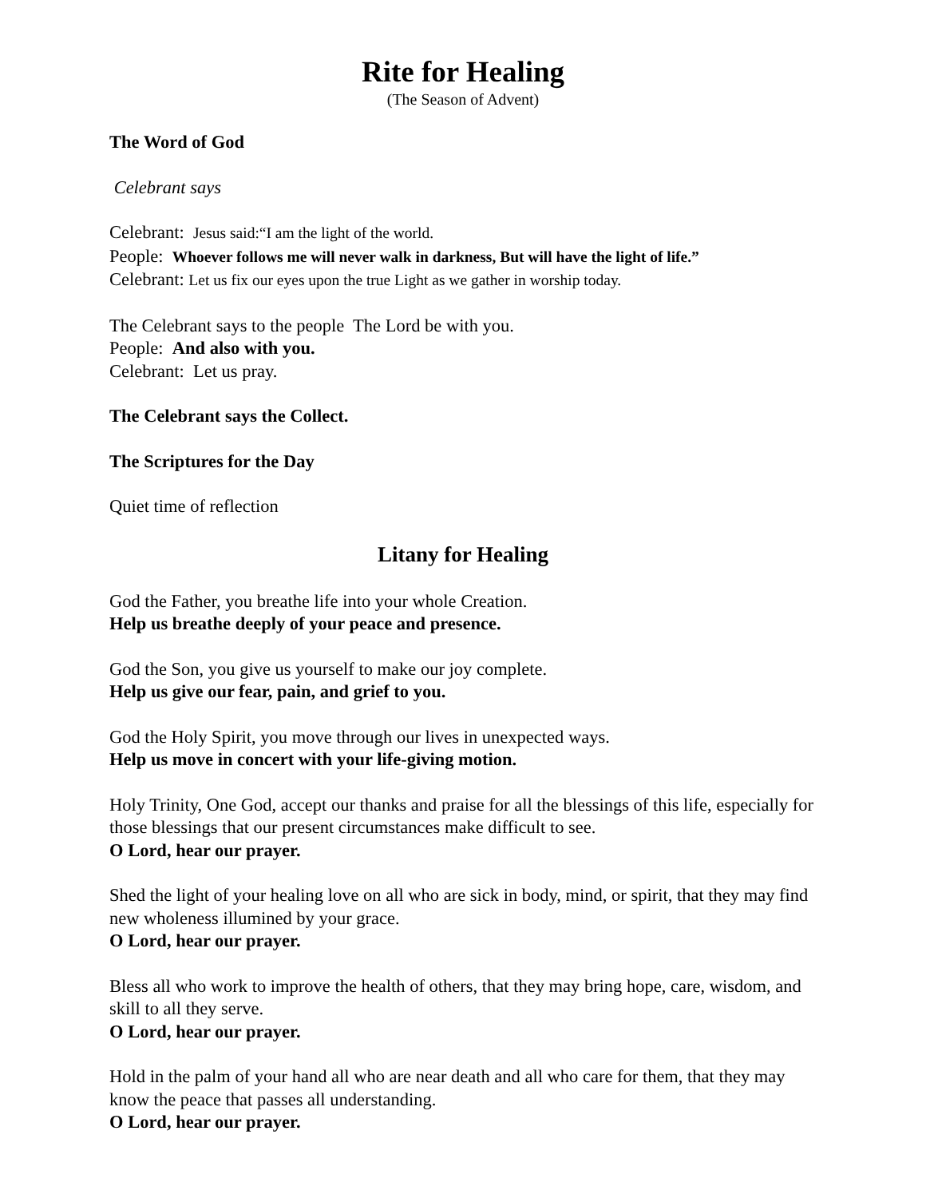Rite for Healing
(The Season of Advent)
The Word of God
Celebrant says
Celebrant: Jesus said:“I am the light of the world.
People: Whoever follows me will never walk in darkness, But will have the light of life.”
Celebrant: Let us fix our eyes upon the true Light as we gather in worship today.
The Celebrant says to the people The Lord be with you.
People: And also with you.
Celebrant: Let us pray.
The Celebrant says the Collect.
The Scriptures for the Day
Quiet time of reflection
Litany for Healing
God the Father, you breathe life into your whole Creation.
Help us breathe deeply of your peace and presence.
God the Son, you give us yourself to make our joy complete.
Help us give our fear, pain, and grief to you.
God the Holy Spirit, you move through our lives in unexpected ways.
Help us move in concert with your life-giving motion.
Holy Trinity, One God, accept our thanks and praise for all the blessings of this life, especially for those blessings that our present circumstances make difficult to see.
O Lord, hear our prayer.
Shed the light of your healing love on all who are sick in body, mind, or spirit, that they may find new wholeness illumined by your grace.
O Lord, hear our prayer.
Bless all who work to improve the health of others, that they may bring hope, care, wisdom, and skill to all they serve.
O Lord, hear our prayer.
Hold in the palm of your hand all who are near death and all who care for them, that they may know the peace that passes all understanding.
O Lord, hear our prayer.